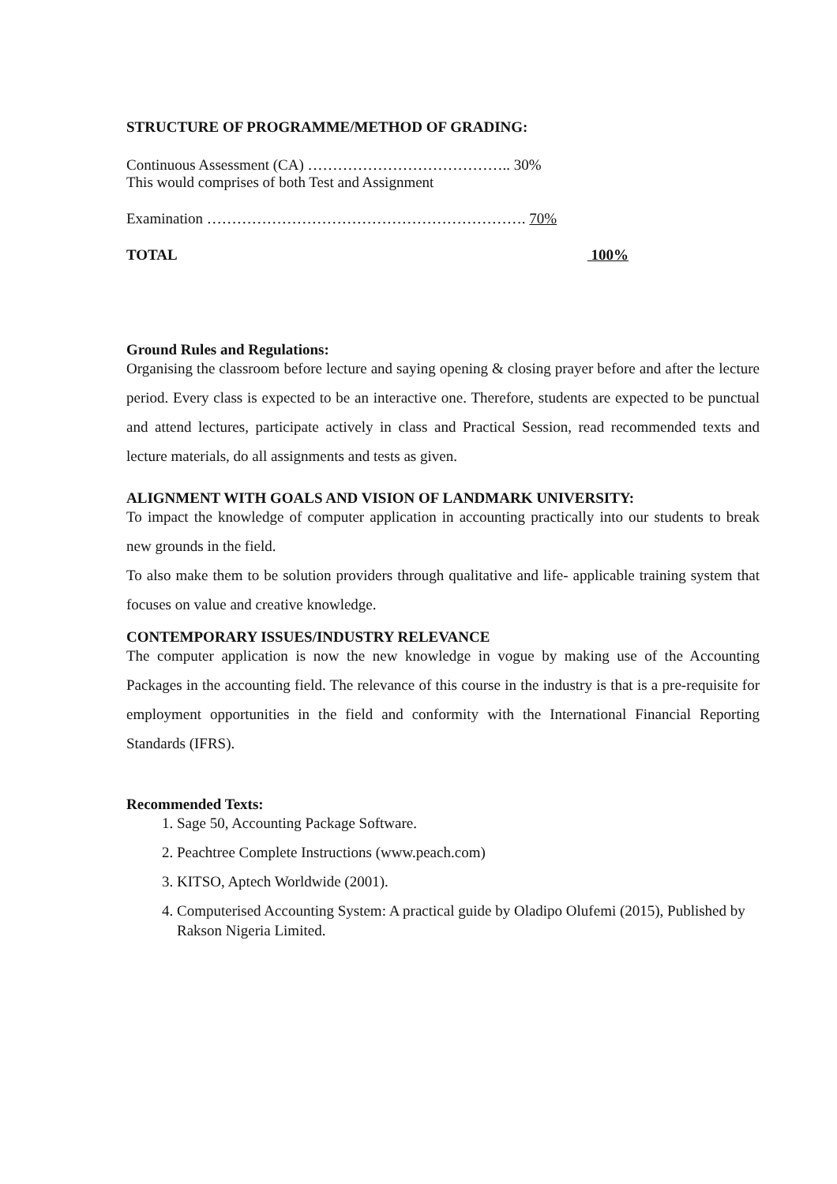STRUCTURE OF PROGRAMME/METHOD OF GRADING:
Continuous Assessment (CA) ………………………………….. 30%
This would comprises of both Test and Assignment
Examination ………………………………………………………. 70%
TOTAL 100%
Ground Rules and Regulations:
Organising the classroom before lecture and saying opening & closing prayer before and after the lecture period. Every class is expected to be an interactive one. Therefore, students are expected to be punctual and attend lectures, participate actively in class and Practical Session, read recommended texts and lecture materials, do all assignments and tests as given.
ALIGNMENT WITH GOALS AND VISION OF LANDMARK UNIVERSITY:
To impact the knowledge of computer application in accounting practically into our students to break new grounds in the field.
To also make them to be solution providers through qualitative and life- applicable training system that focuses on value and creative knowledge.
CONTEMPORARY ISSUES/INDUSTRY RELEVANCE
The computer application is now the new knowledge in vogue by making use of the Accounting Packages in the accounting field. The relevance of this course in the industry is that is a pre-requisite for employment opportunities in the field and conformity with the International Financial Reporting Standards (IFRS).
Recommended Texts:
1. Sage 50, Accounting Package Software.
2. Peachtree Complete Instructions (www.peach.com)
3. KITSO, Aptech Worldwide (2001).
4. Computerised Accounting System: A practical guide by Oladipo Olufemi (2015), Published by Rakson Nigeria Limited.